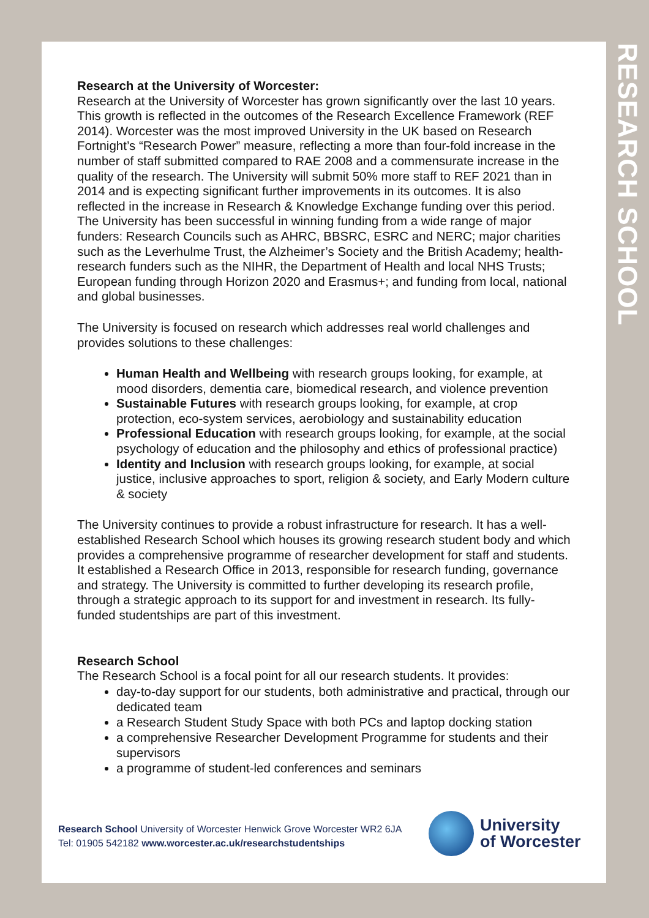Research at the University of Worcester:
Research at the University of Worcester has grown significantly over the last 10 years. This growth is reflected in the outcomes of the Research Excellence Framework (REF 2014). Worcester was the most improved University in the UK based on Research Fortnight’s “Research Power” measure, reflecting a more than four-fold increase in the number of staff submitted compared to RAE 2008 and a commensurate increase in the quality of the research. The University will submit 50% more staff to REF 2021 than in 2014 and is expecting significant further improvements in its outcomes. It is also reflected in the increase in Research & Knowledge Exchange funding over this period. The University has been successful in winning funding from a wide range of major funders: Research Councils such as AHRC, BBSRC, ESRC and NERC; major charities such as the Leverhulme Trust, the Alzheimer’s Society and the British Academy; health-research funders such as the NIHR, the Department of Health and local NHS Trusts; European funding through Horizon 2020 and Erasmus+; and funding from local, national and global businesses.
The University is focused on research which addresses real world challenges and provides solutions to these challenges:
Human Health and Wellbeing with research groups looking, for example, at mood disorders, dementia care, biomedical research, and violence prevention
Sustainable Futures with research groups looking, for example, at crop protection, eco-system services, aerobiology and sustainability education
Professional Education with research groups looking, for example, at the social psychology of education and the philosophy and ethics of professional practice)
Identity and Inclusion with research groups looking, for example, at social justice, inclusive approaches to sport, religion & society, and Early Modern culture & society
The University continues to provide a robust infrastructure for research. It has a well-established Research School which houses its growing research student body and which provides a comprehensive programme of researcher development for staff and students. It established a Research Office in 2013, responsible for research funding, governance and strategy. The University is committed to further developing its research profile, through a strategic approach to its support for and investment in research. Its fully-funded studentships are part of this investment.
Research School
The Research School is a focal point for all our research students. It provides:
day-to-day support for our students, both administrative and practical, through our dedicated team
a Research Student Study Space with both PCs and laptop docking station
a comprehensive Researcher Development Programme for students and their supervisors
a programme of student-led conferences and seminars
RESEARCH SCHOOL
Research School University of Worcester Henwick Grove Worcester WR2 6JA
Tel: 01905 542182 www.worcester.ac.uk/researchstudentships
University
of Worcester